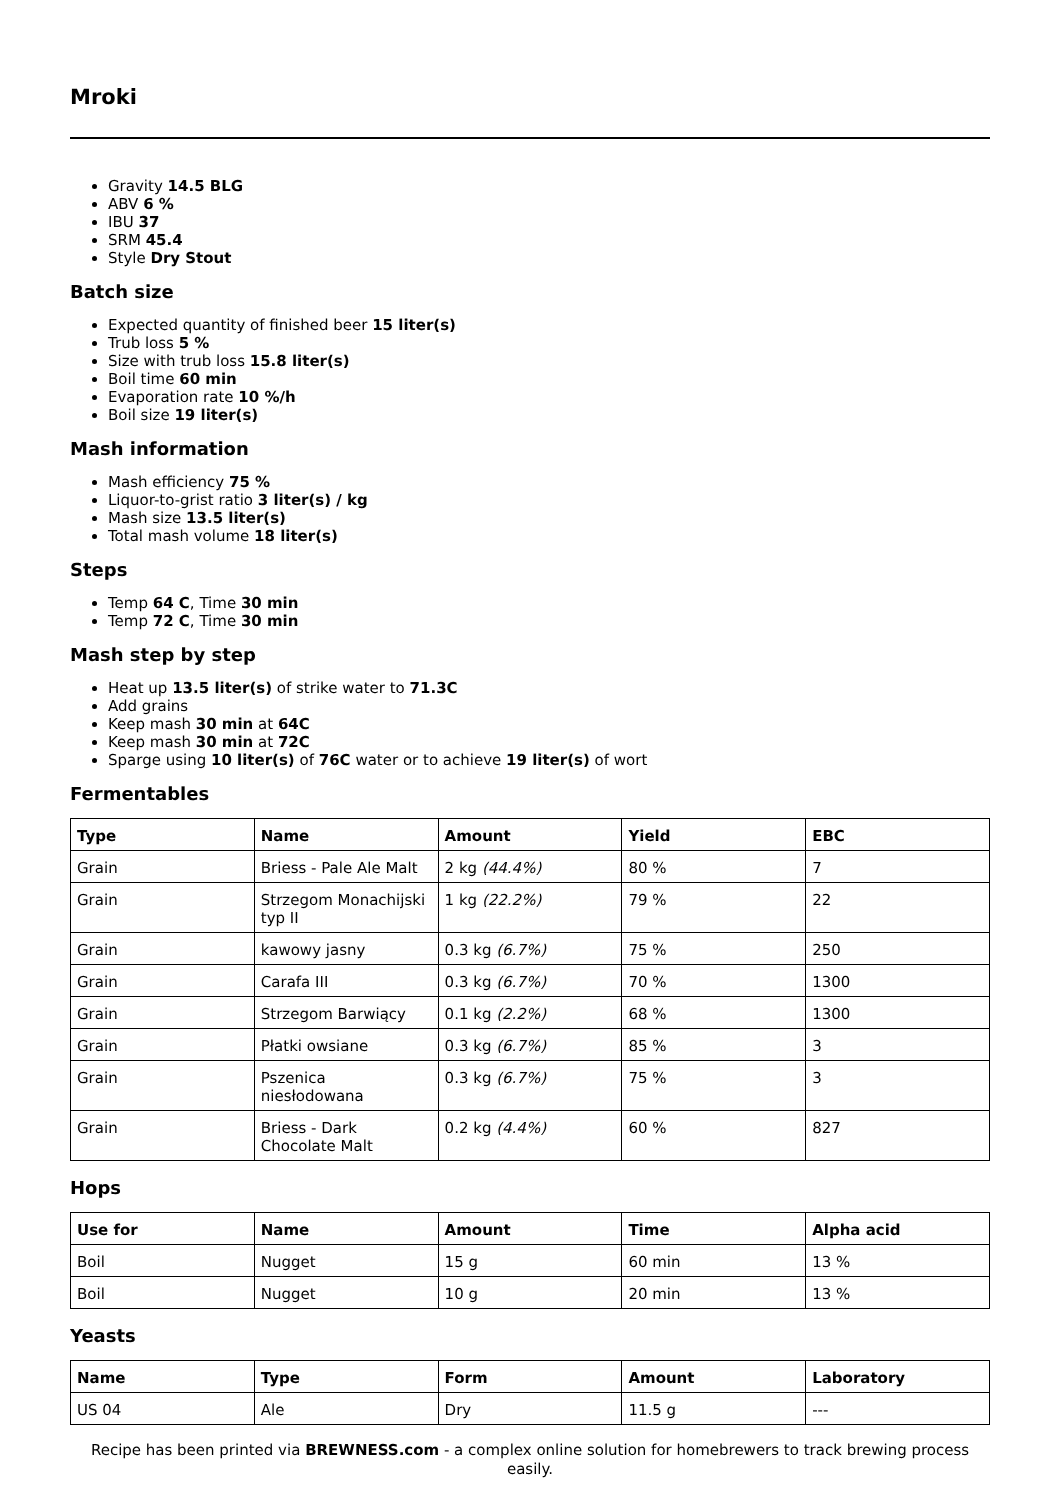Mroki
Gravity 14.5 BLG
ABV 6 %
IBU 37
SRM 45.4
Style Dry Stout
Batch size
Expected quantity of finished beer 15 liter(s)
Trub loss 5 %
Size with trub loss 15.8 liter(s)
Boil time 60 min
Evaporation rate 10 %/h
Boil size 19 liter(s)
Mash information
Mash efficiency 75 %
Liquor-to-grist ratio 3 liter(s) / kg
Mash size 13.5 liter(s)
Total mash volume 18 liter(s)
Steps
Temp 64 C, Time 30 min
Temp 72 C, Time 30 min
Mash step by step
Heat up 13.5 liter(s) of strike water to 71.3C
Add grains
Keep mash 30 min at 64C
Keep mash 30 min at 72C
Sparge using 10 liter(s) of 76C water or to achieve 19 liter(s) of wort
Fermentables
| Type | Name | Amount | Yield | EBC |
| --- | --- | --- | --- | --- |
| Grain | Briess - Pale Ale Malt | 2 kg (44.4%) | 80 % | 7 |
| Grain | Strzegom Monachijski typ II | 1 kg (22.2%) | 79 % | 22 |
| Grain | kawowy jasny | 0.3 kg (6.7%) | 75 % | 250 |
| Grain | Carafa III | 0.3 kg (6.7%) | 70 % | 1300 |
| Grain | Strzegom Barwiący | 0.1 kg (2.2%) | 68 % | 1300 |
| Grain | Płatki owsiane | 0.3 kg (6.7%) | 85 % | 3 |
| Grain | Pszenica niesłodowana | 0.3 kg (6.7%) | 75 % | 3 |
| Grain | Briess - Dark Chocolate Malt | 0.2 kg (4.4%) | 60 % | 827 |
Hops
| Use for | Name | Amount | Time | Alpha acid |
| --- | --- | --- | --- | --- |
| Boil | Nugget | 15 g | 60 min | 13 % |
| Boil | Nugget | 10 g | 20 min | 13 % |
Yeasts
| Name | Type | Form | Amount | Laboratory |
| --- | --- | --- | --- | --- |
| US 04 | Ale | Dry | 11.5 g | --- |
Recipe has been printed via BREWNESS.com - a complex online solution for homebrewers to track brewing process easily.